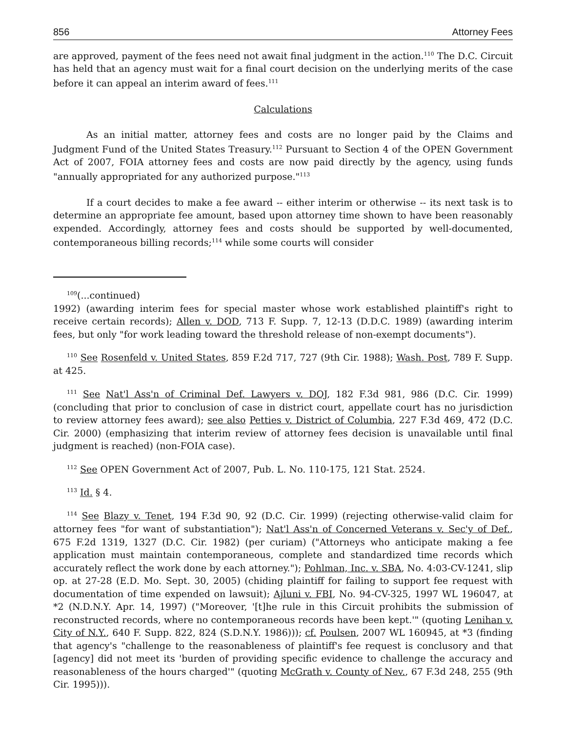856 Attorney Fees
are approved, payment of the fees need not await final judgment in the action.<sup>110</sup> The D.C. Circuit has held that an agency must wait for a final court decision on the underlying merits of the case before it can appeal an interim award of fees.<sup>111</sup>
Calculations
As an initial matter, attorney fees and costs are no longer paid by the Claims and Judgment Fund of the United States Treasury.<sup>112</sup> Pursuant to Section 4 of the OPEN Government Act of 2007, FOIA attorney fees and costs are now paid directly by the agency, using funds "annually appropriated for any authorized purpose."<sup>113</sup>
If a court decides to make a fee award -- either interim or otherwise -- its next task is to determine an appropriate fee amount, based upon attorney time shown to have been reasonably expended. Accordingly, attorney fees and costs should be supported by well-documented, contemporaneous billing records;<sup>114</sup> while some courts will consider
<sup>109</sup> (...continued)
1992) (awarding interim fees for special master whose work established plaintiff's right to receive certain records); Allen v. DOD, 713 F. Supp. 7, 12-13 (D.D.C. 1989) (awarding interim fees, but only "for work leading toward the threshold release of non-exempt documents").
<sup>110</sup> See Rosenfeld v. United States, 859 F.2d 717, 727 (9th Cir. 1988); Wash. Post, 789 F. Supp. at 425.
<sup>111</sup> See Nat'l Ass'n of Criminal Def. Lawyers v. DOJ, 182 F.3d 981, 986 (D.C. Cir. 1999) (concluding that prior to conclusion of case in district court, appellate court has no jurisdiction to review attorney fees award); see also Petties v. District of Columbia, 227 F.3d 469, 472 (D.C. Cir. 2000) (emphasizing that interim review of attorney fees decision is unavailable until final judgment is reached) (non-FOIA case).
<sup>112</sup> See OPEN Government Act of 2007, Pub. L. No. 110-175, 121 Stat. 2524.
<sup>113</sup> Id. § 4.
<sup>114</sup> See Blazy v. Tenet, 194 F.3d 90, 92 (D.C. Cir. 1999) (rejecting otherwise-valid claim for attorney fees "for want of substantiation"); Nat'l Ass'n of Concerned Veterans v. Sec'y of Def., 675 F.2d 1319, 1327 (D.C. Cir. 1982) (per curiam) ("Attorneys who anticipate making a fee application must maintain contemporaneous, complete and standardized time records which accurately reflect the work done by each attorney."); Pohlman, Inc. v. SBA, No. 4:03-CV-1241, slip op. at 27-28 (E.D. Mo. Sept. 30, 2005) (chiding plaintiff for failing to support fee request with documentation of time expended on lawsuit); Ajluni v. FBI, No. 94-CV-325, 1997 WL 196047, at *2 (N.D.N.Y. Apr. 14, 1997) ("Moreover, '[t]he rule in this Circuit prohibits the submission of reconstructed records, where no contemporaneous records have been kept.'" (quoting Lenihan v. City of N.Y., 640 F. Supp. 822, 824 (S.D.N.Y. 1986))); cf. Poulsen, 2007 WL 160945, at *3 (finding that agency's "challenge to the reasonableness of plaintiff's fee request is conclusory and that [agency] did not meet its 'burden of providing specific evidence to challenge the accuracy and reasonableness of the hours charged'" (quoting McGrath v. County of Nev., 67 F.3d 248, 255 (9th Cir. 1995))).